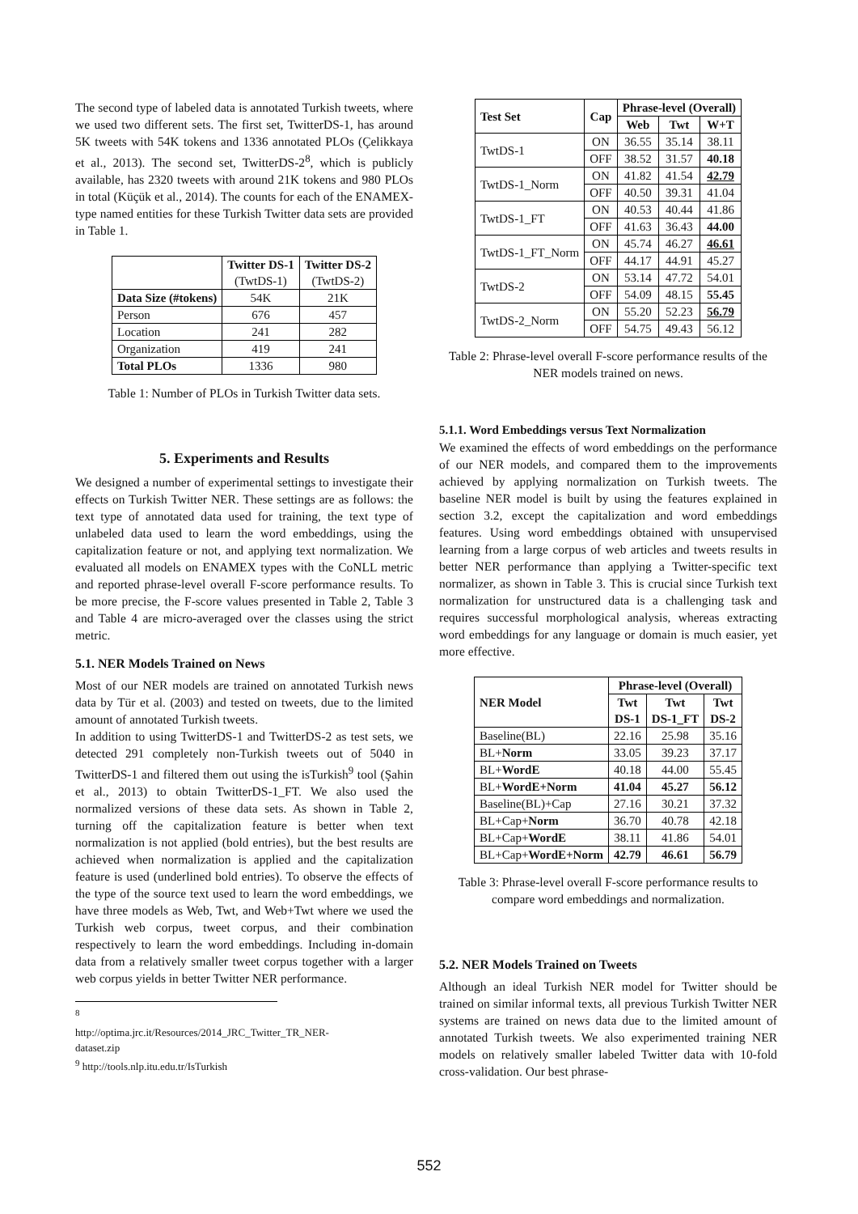The second type of labeled data is annotated Turkish tweets, where we used two different sets. The first set, TwitterDS-1, has around 5K tweets with 54K tokens and 1336 annotated PLOs (Çelikkaya et al., 2013). The second set, TwitterDS-2<sup>8</sup>, which is publicly available, has 2320 tweets with around 21K tokens and 980 PLOs in total (Küçük et al., 2014). The counts for each of the ENAMEX-type named entities for these Turkish Twitter data sets are provided in Table 1.
| | Twitter DS-1 (TwtDS-1) | Twitter DS-2 (TwtDS-2) |
| --- | --- | --- |
| Data Size (#tokens) | 54K | 21K |
| Person | 676 | 457 |
| Location | 241 | 282 |
| Organization | 419 | 241 |
| Total PLOs | 1336 | 980 |
Table 1: Number of PLOs in Turkish Twitter data sets.
5. Experiments and Results
We designed a number of experimental settings to investigate their effects on Turkish Twitter NER. These settings are as follows: the text type of annotated data used for training, the text type of unlabeled data used to learn the word embeddings, using the capitalization feature or not, and applying text normalization. We evaluated all models on ENAMEX types with the CoNLL metric and reported phrase-level overall F-score performance results. To be more precise, the F-score values presented in Table 2, Table 3 and Table 4 are micro-averaged over the classes using the strict metric.
5.1. NER Models Trained on News
Most of our NER models are trained on annotated Turkish news data by Tür et al. (2003) and tested on tweets, due to the limited amount of annotated Turkish tweets.
In addition to using TwitterDS-1 and TwitterDS-2 as test sets, we detected 291 completely non-Turkish tweets out of 5040 in TwitterDS-1 and filtered them out using the isTurkish<sup>9</sup> tool (Şahin et al., 2013) to obtain TwitterDS-1_FT. We also used the normalized versions of these data sets. As shown in Table 2, turning off the capitalization feature is better when text normalization is not applied (bold entries), but the best results are achieved when normalization is applied and the capitalization feature is used (underlined bold entries). To observe the effects of the type of the source text used to learn the word embeddings, we have three models as Web, Twt, and Web+Twt where we used the Turkish web corpus, tweet corpus, and their combination respectively to learn the word embeddings. Including in-domain data from a relatively smaller tweet corpus together with a larger web corpus yields in better Twitter NER performance.
<sup>8</sup> http://optima.jrc.it/Resources/2014_JRC_Twitter_TR_NER-dataset.zip
<sup>9</sup> http://tools.nlp.itu.edu.tr/IsTurkish
| Test Set | Cap | Phrase-level (Overall) | | |
| --- | --- | --- | --- | --- |
| | | Web | Twt | W+T |
| TwtDS-1 | ON | 36.55 | 35.14 | 38.11 |
| | OFF | 38.52 | 31.57 | 40.18 |
| TwtDS-1_Norm | ON | 41.82 | 41.54 | 42.79 |
| | OFF | 40.50 | 39.31 | 41.04 |
| TwtDS-1_FT | ON | 40.53 | 40.44 | 41.86 |
| | OFF | 41.63 | 36.43 | 44.00 |
| TwtDS-1_FT_Norm | ON | 45.74 | 46.27 | 46.61 |
| | OFF | 44.17 | 44.91 | 45.27 |
| TwtDS-2 | ON | 53.14 | 47.72 | 54.01 |
| | OFF | 54.09 | 48.15 | 55.45 |
| TwtDS-2_Norm | ON | 55.20 | 52.23 | 56.79 |
| | OFF | 54.75 | 49.43 | 56.12 |
Table 2: Phrase-level overall F-score performance results of the NER models trained on news.
5.1.1. Word Embeddings versus Text Normalization
We examined the effects of word embeddings on the performance of our NER models, and compared them to the improvements achieved by applying normalization on Turkish tweets. The baseline NER model is built by using the features explained in section 3.2, except the capitalization and word embeddings features. Using word embeddings obtained with unsupervised learning from a large corpus of web articles and tweets results in better NER performance than applying a Twitter-specific text normalizer, as shown in Table 3. This is crucial since Turkish text normalization for unstructured data is a challenging task and requires successful morphological analysis, whereas extracting word embeddings for any language or domain is much easier, yet more effective.
| NER Model | Phrase-level (Overall) | | |
| --- | --- | --- | --- |
| | Twt DS-1 | Twt DS-1_FT | Twt DS-2 |
| Baseline(BL) | 22.16 | 25.98 | 35.16 |
| BL+ Norm | 33.05 | 39.23 | 37.17 |
| BL+ WordE | 40.18 | 44.00 | 55.45 |
| BL+ WordE+Norm | 41.04 | 45.27 | 56.12 |
| Baseline(BL)+Cap | 27.16 | 30.21 | 37.32 |
| BL+Cap+ Norm | 36.70 | 40.78 | 42.18 |
| BL+Cap+ WordE | 38.11 | 41.86 | 54.01 |
| BL+Cap+ WordE+Norm | 42.79 | 46.61 | 56.79 |
Table 3: Phrase-level overall F-score performance results to compare word embeddings and normalization.
5.2. NER Models Trained on Tweets
Although an ideal Turkish NER model for Twitter should be trained on similar informal texts, all previous Turkish Twitter NER systems are trained on news data due to the limited amount of annotated Turkish tweets. We also experimented training NER models on relatively smaller labeled Twitter data with 10-fold cross-validation. Our best phrase-
552